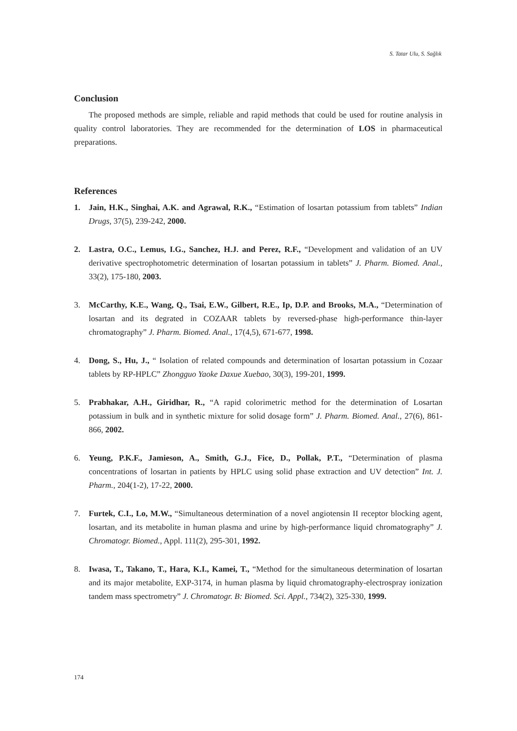S. Tatar Ulu, S. Sağlık
Conclusion
The proposed methods are simple, reliable and rapid methods that could be used for routine analysis in quality control laboratories. They are recommended for the determination of LOS in pharmaceutical preparations.
References
1. Jain, H.K., Singhai, A.K. and Agrawal, R.K., “Estimation of losartan potassium from tablets” Indian Drugs, 37(5), 239-242, 2000.
2. Lastra, O.C., Lemus, I.G., Sanchez, H.J. and Perez, R.F., “Development and validation of an UV derivative spectrophotometric determination of losartan potassium in tablets” J. Pharm. Biomed. Anal., 33(2), 175-180, 2003.
3. McCarthy, K.E., Wang, Q., Tsai, E.W., Gilbert, R.E., Ip, D.P. and Brooks, M.A., “Determination of losartan and its degrated in COZAAR tablets by reversed-phase high-performance thin-layer chromatography” J. Pharm. Biomed. Anal., 17(4,5), 671-677, 1998.
4. Dong, S., Hu, J., “ Isolation of related compounds and determination of losartan potassium in Cozaar tablets by RP-HPLC” Zhongguo Yaoke Daxue Xuebao, 30(3), 199-201, 1999.
5. Prabhakar, A.H., Giridhar, R., “A rapid colorimetric method for the determination of Losartan potassium in bulk and in synthetic mixture for solid dosage form” J. Pharm. Biomed. Anal., 27(6), 861-866, 2002.
6. Yeung, P.K.F., Jamieson, A., Smith, G.J., Fice, D., Pollak, P.T., “Determination of plasma concentrations of losartan in patients by HPLC using solid phase extraction and UV detection” Int. J. Pharm., 204(1-2), 17-22, 2000.
7. Furtek, C.I., Lo, M.W., “Simultaneous determination of a novel angiotensin II receptor blocking agent, losartan, and its metabolite in human plasma and urine by high-performance liquid chromatography” J. Chromatogr. Biomed., Appl. 111(2), 295-301, 1992.
8. Iwasa, T., Takano, T., Hara, K.I., Kamei, T., “Method for the simultaneous determination of losartan and its major metabolite, EXP-3174, in human plasma by liquid chromatography-electrospray ionization tandem mass spectrometry” J. Chromatogr. B: Biomed. Sci. Appl., 734(2), 325-330, 1999.
174